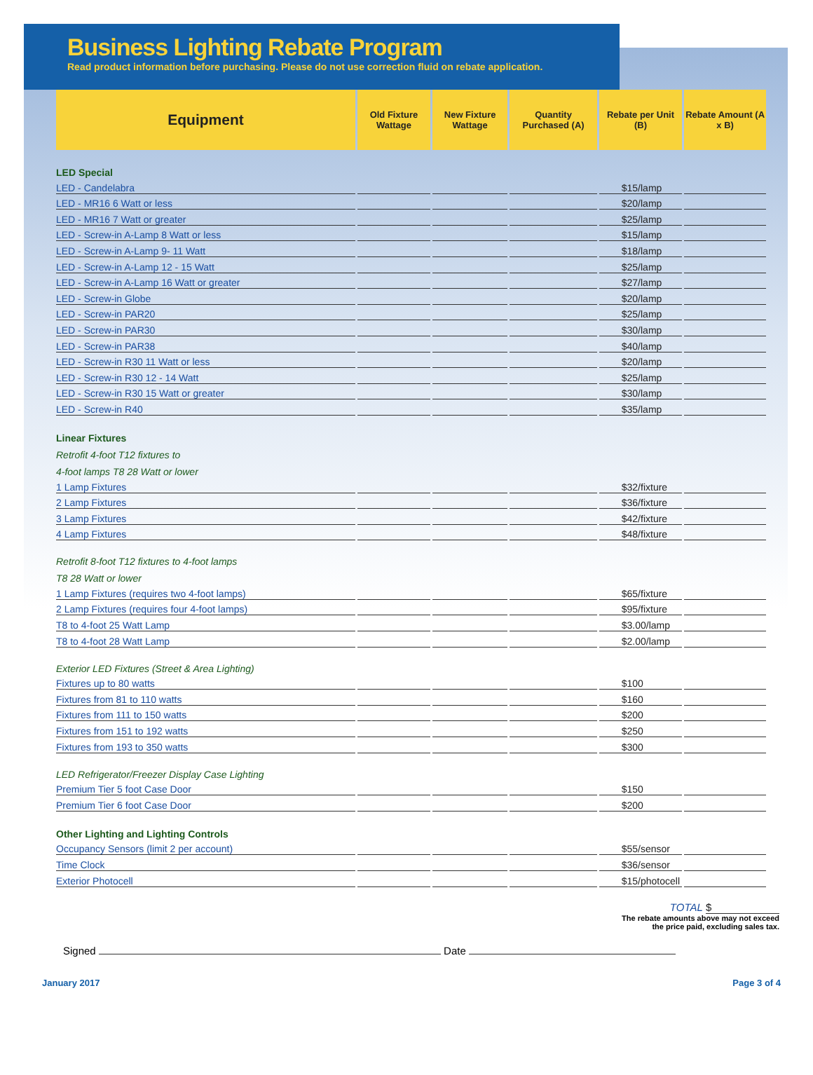Business Lighting Rebate Program
Read product information before purchasing. Please do not use correction fluid on rebate application.
| Equipment | Old Fixture Wattage | New Fixture Wattage | Quantity Purchased (A) | Rebate per Unit (B) | Rebate Amount (A x B) |
| --- | --- | --- | --- | --- | --- |
| LED Special | | | | | |
| LED - Candelabra | | | | $15/lamp | |
| LED - MR16 6 Watt or less | | | | $20/lamp | |
| LED - MR16 7 Watt or greater | | | | $25/lamp | |
| LED - Screw-in A-Lamp 8 Watt or less | | | | $15/lamp | |
| LED - Screw-in A-Lamp 9- 11 Watt | | | | $18/lamp | |
| LED - Screw-in A-Lamp 12 - 15 Watt | | | | $25/lamp | |
| LED - Screw-in A-Lamp 16 Watt or greater | | | | $27/lamp | |
| LED - Screw-in Globe | | | | $20/lamp | |
| LED - Screw-in PAR20 | | | | $25/lamp | |
| LED - Screw-in PAR30 | | | | $30/lamp | |
| LED - Screw-in PAR38 | | | | $40/lamp | |
| LED - Screw-in R30 11 Watt or less | | | | $20/lamp | |
| LED - Screw-in R30 12 - 14 Watt | | | | $25/lamp | |
| LED - Screw-in R30 15 Watt or greater | | | | $30/lamp | |
| LED - Screw-in R40 | | | | $35/lamp | |
| Linear Fixtures | | | | | |
| Retrofit 4-foot T12 fixtures to | | | | | |
| 4-foot lamps T8 28 Watt or lower | | | | | |
| 1 Lamp Fixtures | | | | $32/fixture | |
| 2 Lamp Fixtures | | | | $36/fixture | |
| 3 Lamp Fixtures | | | | $42/fixture | |
| 4 Lamp Fixtures | | | | $48/fixture | |
| Retrofit 8-foot T12 fixtures to 4-foot lamps | | | | | |
| T8 28 Watt or lower | | | | | |
| 1 Lamp Fixtures (requires two 4-foot lamps) | | | | $65/fixture | |
| 2 Lamp Fixtures (requires four 4-foot lamps) | | | | $95/fixture | |
| T8 to 4-foot 25 Watt Lamp | | | | $3.00/lamp | |
| T8 to 4-foot 28 Watt Lamp | | | | $2.00/lamp | |
| Exterior LED Fixtures (Street & Area Lighting) | | | | | |
| Fixtures up to 80 watts | | | | $100 | |
| Fixtures from 81 to 110 watts | | | | $160 | |
| Fixtures from 111 to 150 watts | | | | $200 | |
| Fixtures from 151 to 192 watts | | | | $250 | |
| Fixtures from 193 to 350 watts | | | | $300 | |
| LED Refrigerator/Freezer Display Case Lighting | | | | | |
| Premium Tier 5 foot Case Door | | | | $150 | |
| Premium Tier 6 foot Case Door | | | | $200 | |
| Other Lighting and Lighting Controls | | | | | |
| Occupancy Sensors (limit 2 per account) | | | | $55/sensor | |
| Time Clock | | | | $36/sensor | |
| Exterior Photocell | | | | $15/photocell | |
TOTAL $
The rebate amounts above may not exceed
the price paid, excluding sales tax.
Signed Date
January 2017 Page 3 of 4